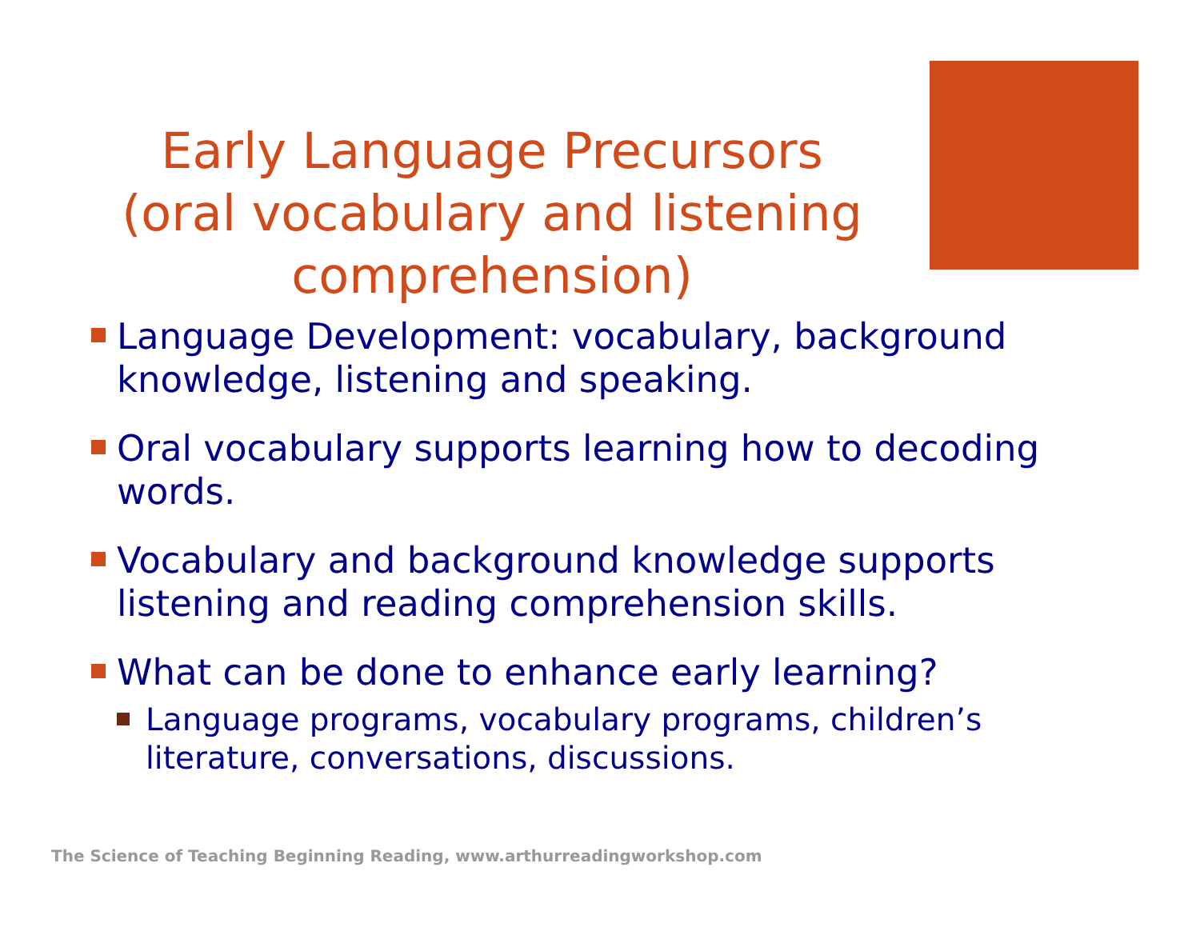Early Language Precursors (oral vocabulary and listening comprehension)
Language Development: vocabulary, background knowledge, listening and speaking.
Oral vocabulary supports learning how to decoding words.
Vocabulary and background knowledge supports listening and reading comprehension skills.
What can be done to enhance early learning?
Language programs, vocabulary programs, children’s literature, conversations, discussions.
The Science of Teaching Beginning Reading, www.arthurreadingworkshop.com